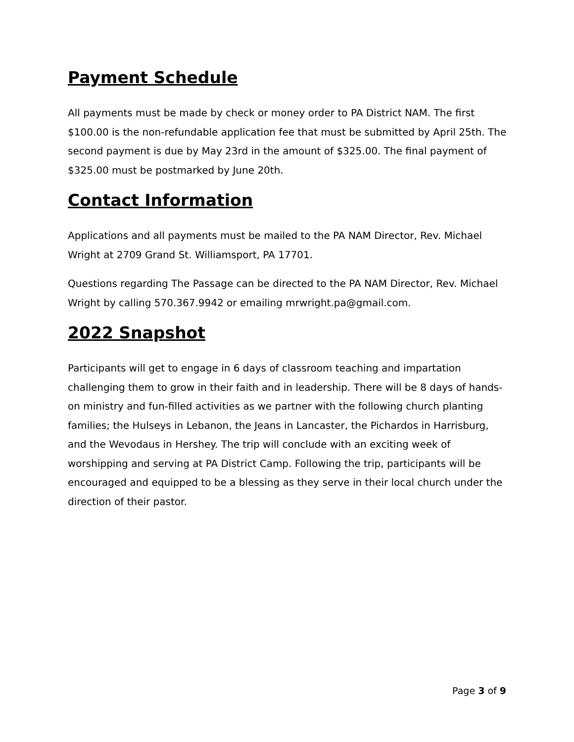Payment Schedule
All payments must be made by check or money order to PA District NAM. The first $100.00 is the non-refundable application fee that must be submitted by April 25th. The second payment is due by May 23rd in the amount of $325.00. The final payment of $325.00 must be postmarked by June 20th.
Contact Information
Applications and all payments must be mailed to the PA NAM Director, Rev. Michael Wright at 2709 Grand St. Williamsport, PA 17701.
Questions regarding The Passage can be directed to the PA NAM Director, Rev. Michael Wright by calling 570.367.9942 or emailing mrwright.pa@gmail.com.
2022 Snapshot
Participants will get to engage in 6 days of classroom teaching and impartation challenging them to grow in their faith and in leadership. There will be 8 days of hands-on ministry and fun-filled activities as we partner with the following church planting families; the Hulseys in Lebanon, the Jeans in Lancaster, the Pichardos in Harrisburg, and the Wevodaus in Hershey. The trip will conclude with an exciting week of worshipping and serving at PA District Camp. Following the trip, participants will be encouraged and equipped to be a blessing as they serve in their local church under the direction of their pastor.
Page 3 of 9